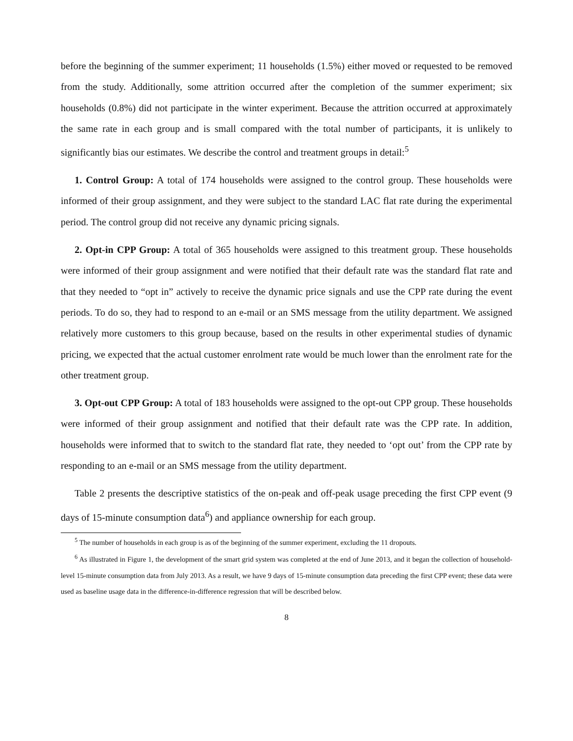before the beginning of the summer experiment; 11 households (1.5%) either moved or requested to be removed from the study. Additionally, some attrition occurred after the completion of the summer experiment; six households (0.8%) did not participate in the winter experiment. Because the attrition occurred at approximately the same rate in each group and is small compared with the total number of participants, it is unlikely to significantly bias our estimates. We describe the control and treatment groups in detail:<sup>5</sup>
1. Control Group: A total of 174 households were assigned to the control group. These households were informed of their group assignment, and they were subject to the standard LAC flat rate during the experimental period. The control group did not receive any dynamic pricing signals.
2. Opt-in CPP Group: A total of 365 households were assigned to this treatment group. These households were informed of their group assignment and were notified that their default rate was the standard flat rate and that they needed to “opt in” actively to receive the dynamic price signals and use the CPP rate during the event periods. To do so, they had to respond to an e-mail or an SMS message from the utility department. We assigned relatively more customers to this group because, based on the results in other experimental studies of dynamic pricing, we expected that the actual customer enrolment rate would be much lower than the enrolment rate for the other treatment group.
3. Opt-out CPP Group: A total of 183 households were assigned to the opt-out CPP group. These households were informed of their group assignment and notified that their default rate was the CPP rate. In addition, households were informed that to switch to the standard flat rate, they needed to ‘opt out’ from the CPP rate by responding to an e-mail or an SMS message from the utility department.
Table 2 presents the descriptive statistics of the on-peak and off-peak usage preceding the first CPP event (9 days of 15-minute consumption data<sup>6</sup>) and appliance ownership for each group.
<sup>5</sup> The number of households in each group is as of the beginning of the summer experiment, excluding the 11 dropouts.
<sup>6</sup> As illustrated in Figure 1, the development of the smart grid system was completed at the end of June 2013, and it began the collection of household-level 15-minute consumption data from July 2013. As a result, we have 9 days of 15-minute consumption data preceding the first CPP event; these data were used as baseline usage data in the difference-in-difference regression that will be described below.
8